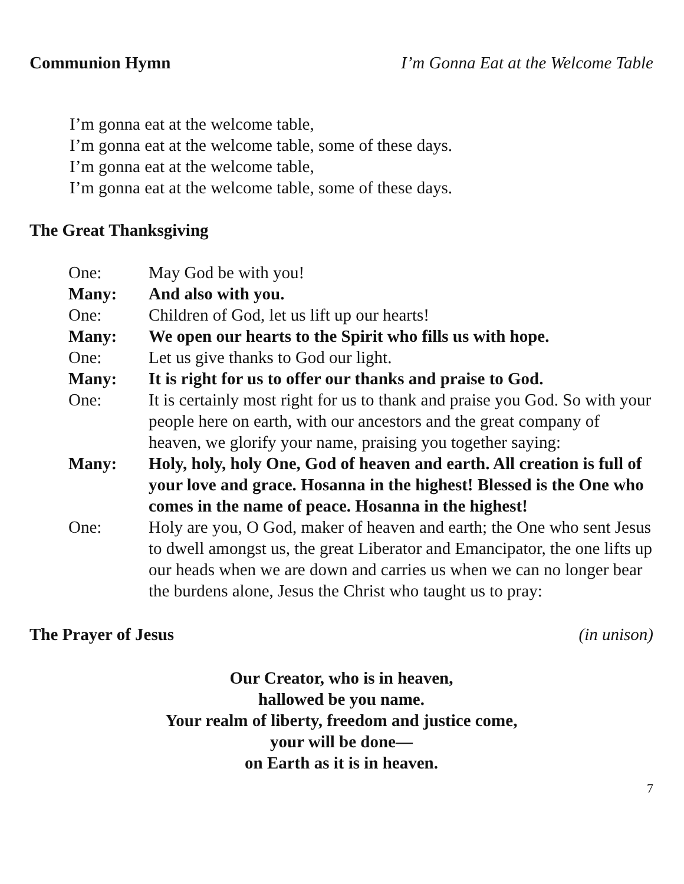Communion Hymn I’m Gonna Eat at the Welcome Table
I’m gonna eat at the welcome table,
I’m gonna eat at the welcome table, some of these days.
I’m gonna eat at the welcome table,
I’m gonna eat at the welcome table, some of these days.
The Great Thanksgiving
| One: | May God be with you! |
| Many: | And also with you. |
| One: | Children of God, let us lift up our hearts! |
| Many: | We open our hearts to the Spirit who fills us with hope. |
| One: | Let us give thanks to God our light. |
| Many: | It is right for us to offer our thanks and praise to God. |
| One: | It is certainly most right for us to thank and praise you God. So with your people here on earth, with our ancestors and the great company of heaven, we glorify your name, praising you together saying: |
| Many: | Holy, holy, holy One, God of heaven and earth. All creation is full of your love and grace. Hosanna in the highest! Blessed is the One who comes in the name of peace. Hosanna in the highest! |
| One: | Holy are you, O God, maker of heaven and earth; the One who sent Jesus to dwell amongst us, the great Liberator and Emancipator, the one lifts up our heads when we are down and carries us when we can no longer bear the burdens alone, Jesus the Christ who taught us to pray: |
The Prayer of Jesus (in unison)
Our Creator, who is in heaven,
hallowed be you name.
Your realm of liberty, freedom and justice come,
your will be done—
on Earth as it is in heaven.
7